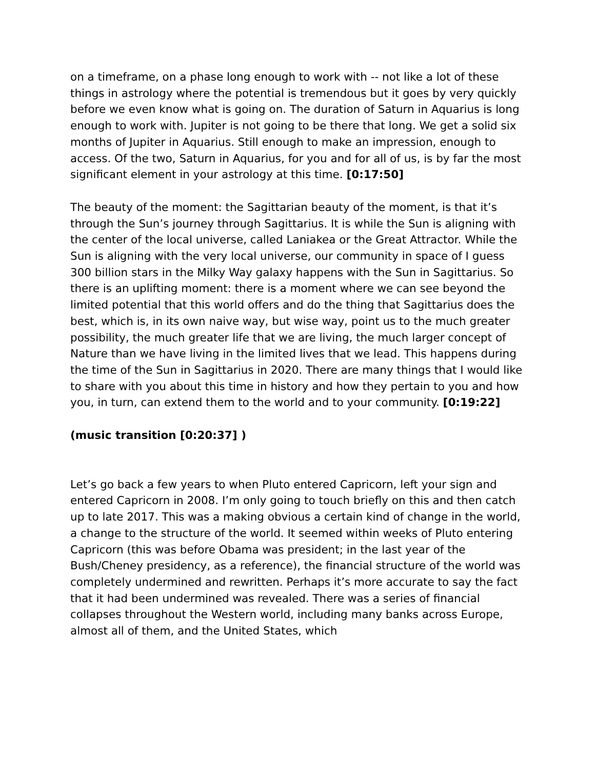on a timeframe, on a phase long enough to work with -- not like a lot of these things in astrology where the potential is tremendous but it goes by very quickly before we even know what is going on. The duration of Saturn in Aquarius is long enough to work with. Jupiter is not going to be there that long. We get a solid six months of Jupiter in Aquarius. Still enough to make an impression, enough to access. Of the two, Saturn in Aquarius, for you and for all of us, is by far the most significant element in your astrology at this time. [0:17:50]
The beauty of the moment: the Sagittarian beauty of the moment, is that it’s through the Sun’s journey through Sagittarius. It is while the Sun is aligning with the center of the local universe, called Laniakea or the Great Attractor. While the Sun is aligning with the very local universe, our community in space of I guess 300 billion stars in the Milky Way galaxy happens with the Sun in Sagittarius. So there is an uplifting moment: there is a moment where we can see beyond the limited potential that this world offers and do the thing that Sagittarius does the best, which is, in its own naive way, but wise way, point us to the much greater possibility, the much greater life that we are living, the much larger concept of Nature than we have living in the limited lives that we lead. This happens during the time of the Sun in Sagittarius in 2020. There are many things that I would like to share with you about this time in history and how they pertain to you and how you, in turn, can extend them to the world and to your community. [0:19:22]
(music transition [0:20:37] )
Let’s go back a few years to when Pluto entered Capricorn, left your sign and entered Capricorn in 2008. I’m only going to touch briefly on this and then catch up to late 2017. This was a making obvious a certain kind of change in the world, a change to the structure of the world. It seemed within weeks of Pluto entering Capricorn (this was before Obama was president; in the last year of the Bush/Cheney presidency, as a reference), the financial structure of the world was completely undermined and rewritten. Perhaps it’s more accurate to say the fact that it had been undermined was revealed. There was a series of financial collapses throughout the Western world, including many banks across Europe, almost all of them, and the United States, which